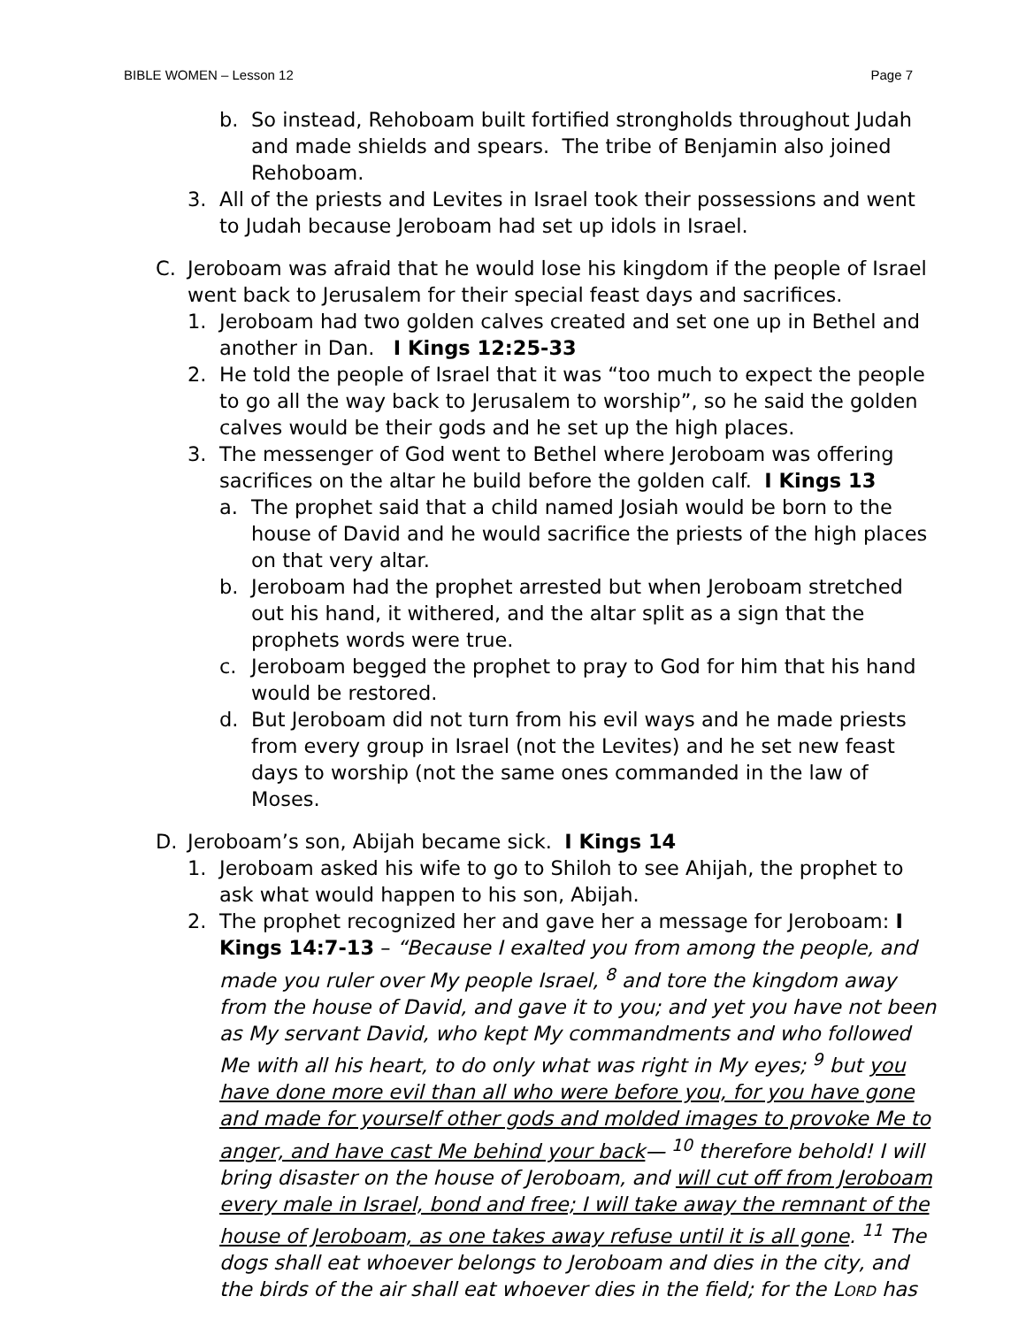BIBLE WOMEN – Lesson 12 Page 7
b. So instead, Rehoboam built fortified strongholds throughout Judah and made shields and spears. The tribe of Benjamin also joined Rehoboam.
3. All of the priests and Levites in Israel took their possessions and went to Judah because Jeroboam had set up idols in Israel.
C. Jeroboam was afraid that he would lose his kingdom if the people of Israel went back to Jerusalem for their special feast days and sacrifices.
1. Jeroboam had two golden calves created and set one up in Bethel and another in Dan. I Kings 12:25-33
2. He told the people of Israel that it was “too much to expect the people to go all the way back to Jerusalem to worship”, so he said the golden calves would be their gods and he set up the high places.
3. The messenger of God went to Bethel where Jeroboam was offering sacrifices on the altar he build before the golden calf. I Kings 13
a. The prophet said that a child named Josiah would be born to the house of David and he would sacrifice the priests of the high places on that very altar.
b. Jeroboam had the prophet arrested but when Jeroboam stretched out his hand, it withered, and the altar split as a sign that the prophets words were true.
c. Jeroboam begged the prophet to pray to God for him that his hand would be restored.
d. But Jeroboam did not turn from his evil ways and he made priests from every group in Israel (not the Levites) and he set new feast days to worship (not the same ones commanded in the law of Moses.
D. Jeroboam’s son, Abijah became sick. I Kings 14
1. Jeroboam asked his wife to go to Shiloh to see Ahijah, the prophet to ask what would happen to his son, Abijah.
2. The prophet recognized her and gave her a message for Jeroboam: I Kings 14:7-13 – “Because I exalted you from among the people, and made you ruler over My people Israel, <sup>8</sup> and tore the kingdom away from the house of David, and gave it to you; and yet you have not been as My servant David, who kept My commandments and who followed Me with all his heart, to do only what was right in My eyes; <sup>9</sup> but you have done more evil than all who were before you, for you have gone and made for yourself other gods and molded images to provoke Me to anger, and have cast Me behind your back— <sup>10</sup> therefore behold! I will bring disaster on the house of Jeroboam, and will cut off from Jeroboam every male in Israel, bond and free; I will take away the remnant of the house of Jeroboam, as one takes away refuse until it is all gone. <sup>11</sup> The dogs shall eat whoever belongs to Jeroboam and dies in the city, and the birds of the air shall eat whoever dies in the field; for the LORD has